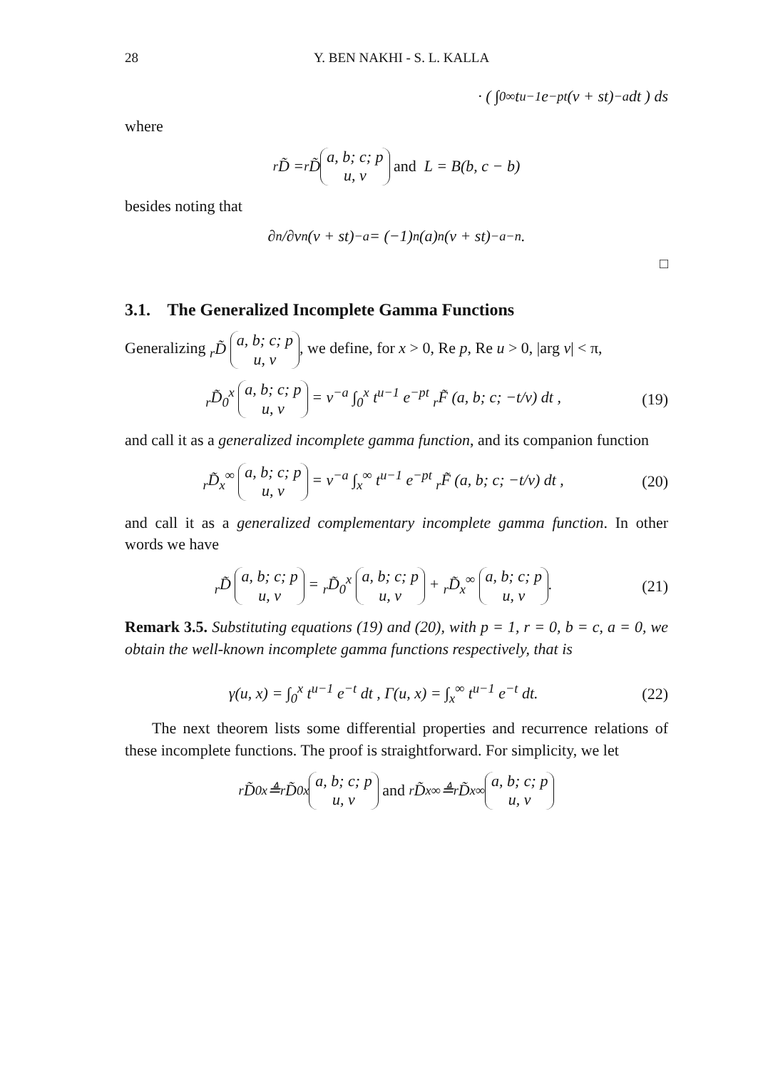28 Y. BEN NAKHI - S. L. KALLA
· ( ∫<sub>0</sub><sup>∞</sup> t<sup>u−1</sup> e<sup>−pt</sup> (v + st)<sup>−a</sup> dt ) ds
where
<sub>r</sub>D̃ = <sub>r</sub>D̃ a, b; c; p
u, v and L = B(b, c − b)
besides noting that
∂<sup>n</sup>/∂v<sup>n</sup> (v + st)<sup>−a</sup> = (−1)<sup>n</sup> (a)<sub>n</sub> (v + st)<sup>−a−n</sup>.
□
3.1. The Generalized Incomplete Gamma Functions
Generalizing <sub>r</sub>D̃ a, b; c; p
u, v, we define, for x > 0, Re p, Re u > 0, |arg v| < π,
<sub>r</sub>D̃<sub>0</sub><sup>x</sup> a, b; c; p
u, v = v<sup>−a</sup> ∫<sub>0</sub><sup>x</sup> t<sup>u−1</sup> e<sup>−pt</sup> <sub>r</sub>F̃ (a, b; c; −t/v) dt , (19)
and call it as a generalized incomplete gamma function, and its companion function
<sub>r</sub>D̃<sub>x</sub><sup>∞</sup> a, b; c; p
u, v = v<sup>−a</sup> ∫<sub>x</sub><sup>∞</sup> t<sup>u−1</sup> e<sup>−pt</sup> <sub>r</sub>F̃ (a, b; c; −t/v) dt , (20)
and call it as a generalized complementary incomplete gamma function. In other words we have
<sub>r</sub>D̃ a, b; c; p
u, v = <sub>r</sub>D̃<sub>0</sub><sup>x</sup> a, b; c; p
u, v + <sub>r</sub>D̃<sub>x</sub><sup>∞</sup> a, b; c; p
u, v. (21)
Remark 3.5. Substituting equations (19) and (20), with p = 1, r = 0, b = c, a = 0, we obtain the well-known incomplete gamma functions respectively, that is
γ(u, x) = ∫<sub>0</sub><sup>x</sup> t<sup>u−1</sup> e<sup>−t</sup> dt , Γ(u, x) = ∫<sub>x</sub><sup>∞</sup> t<sup>u−1</sup> e<sup>−t</sup> dt. (22)
The next theorem lists some differential properties and recurrence relations of these incomplete functions. The proof is straightforward. For simplicity, we let
<sub>r</sub>D̃<sub>0</sub><sup>x</sup> ≜ <sub>r</sub>D̃<sub>0</sub><sup>x</sup> a, b; c; p
u, v and <sub>r</sub>D̃<sub>x</sub><sup>∞</sup> ≜ <sub>r</sub>D̃<sub>x</sub><sup>∞</sup> a, b; c; p
u, v